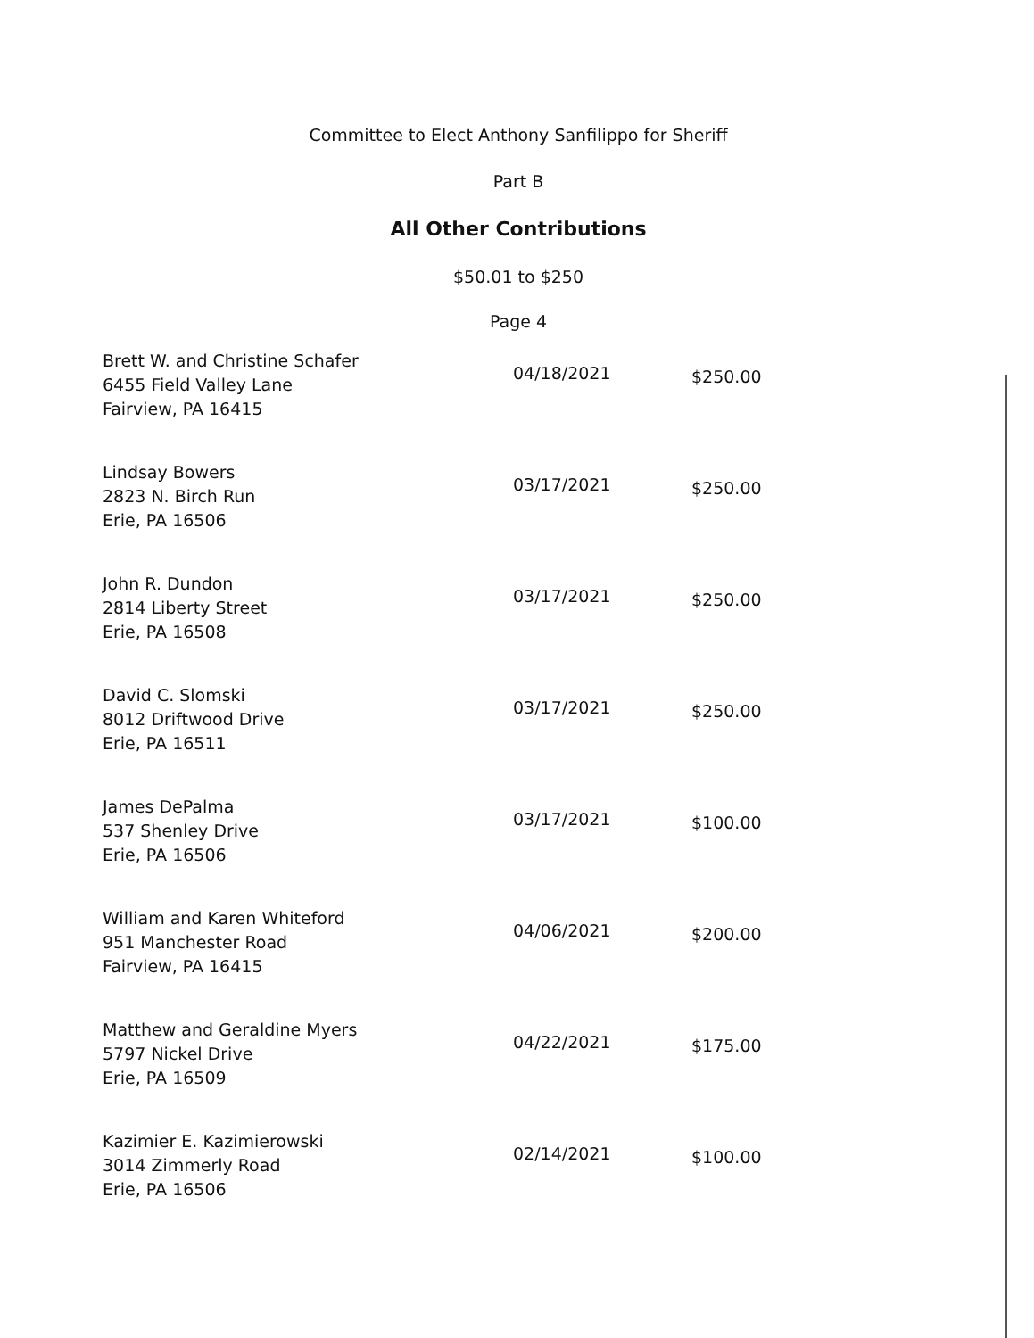Committee to Elect Anthony Sanfilippo for Sheriff
Part B
All Other Contributions
$50.01 to $250
Page 4
| Brett W. and Christine Schafer 6455 Field Valley Lane Fairview, PA 16415 | 04/18/2021 | $250.00 |
| Lindsay Bowers 2823 N. Birch Run Erie, PA 16506 | 03/17/2021 | $250.00 |
| John R. Dundon 2814 Liberty Street Erie, PA 16508 | 03/17/2021 | $250.00 |
| David C. Slomski 8012 Driftwood Drive Erie, PA 16511 | 03/17/2021 | $250.00 |
| James DePalma 537 Shenley Drive Erie, PA 16506 | 03/17/2021 | $100.00 |
| William and Karen Whiteford 951 Manchester Road Fairview, PA 16415 | 04/06/2021 | $200.00 |
| Matthew and Geraldine Myers 5797 Nickel Drive Erie, PA 16509 | 04/22/2021 | $175.00 |
| Kazimier E. Kazimierowski 3014 Zimmerly Road Erie, PA 16506 | 02/14/2021 | $100.00 |